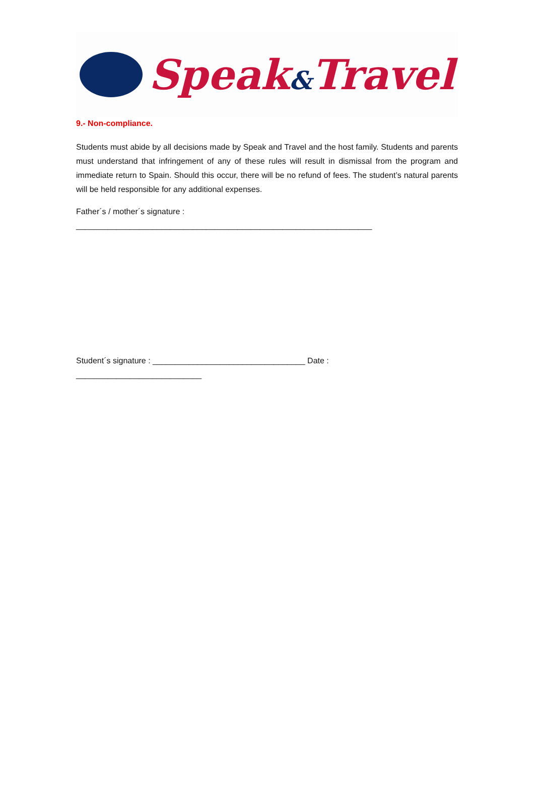Speak&Travel
9.- Non-compliance.
Students must abide by all decisions made by Speak and Travel and the host family. Students and parents must understand that infringement of any of these rules will result in dismissal from the program and immediate return to Spain. Should this occur, there will be no refund of fees. The student’s natural parents will be held responsible for any additional expenses.
Father´s / mother´s signature :
__________________________________________________________________
Student´s signature : __________________________________ Date :
____________________________